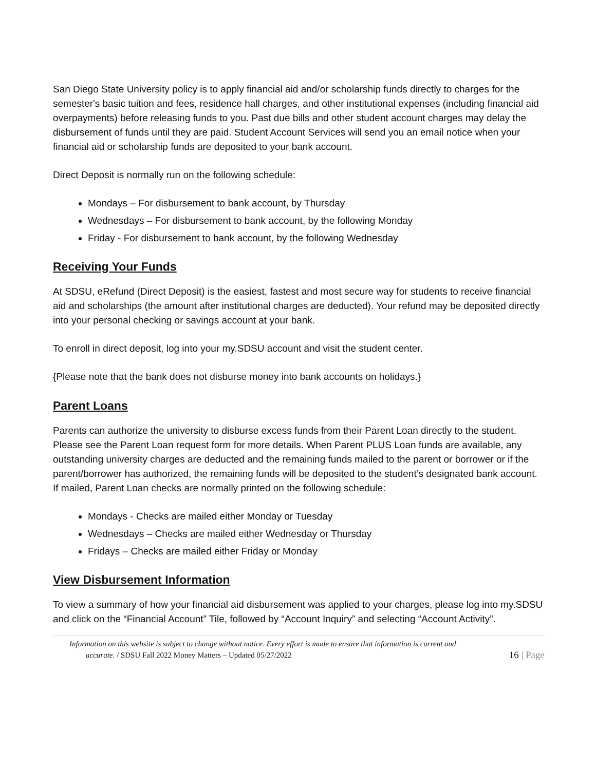San Diego State University policy is to apply financial aid and/or scholarship funds directly to charges for the semester's basic tuition and fees, residence hall charges, and other institutional expenses (including financial aid overpayments) before releasing funds to you. Past due bills and other student account charges may delay the disbursement of funds until they are paid. Student Account Services will send you an email notice when your financial aid or scholarship funds are deposited to your bank account.
Direct Deposit is normally run on the following schedule:
Mondays – For disbursement to bank account, by Thursday
Wednesdays – For disbursement to bank account, by the following Monday
Friday - For disbursement to bank account, by the following Wednesday
Receiving Your Funds
At SDSU, eRefund (Direct Deposit) is the easiest, fastest and most secure way for students to receive financial aid and scholarships (the amount after institutional charges are deducted). Your refund may be deposited directly into your personal checking or savings account at your bank.
To enroll in direct deposit, log into your my.SDSU account and visit the student center.
{Please note that the bank does not disburse money into bank accounts on holidays.}
Parent Loans
Parents can authorize the university to disburse excess funds from their Parent Loan directly to the student. Please see the Parent Loan request form for more details. When Parent PLUS Loan funds are available, any outstanding university charges are deducted and the remaining funds mailed to the parent or borrower or if the parent/borrower has authorized, the remaining funds will be deposited to the student’s designated bank account. If mailed, Parent Loan checks are normally printed on the following schedule:
Mondays - Checks are mailed either Monday or Tuesday
Wednesdays – Checks are mailed either Wednesday or Thursday
Fridays – Checks are mailed either Friday or Monday
View Disbursement Information
To view a summary of how your financial aid disbursement was applied to your charges, please log into my.SDSU and click on the “Financial Account” Tile, followed by “Account Inquiry” and selecting “Account Activity”.
Information on this website is subject to change without notice. Every effort is made to ensure that information is current and
accurate. / SDSU Fall 2022 Money Matters – Updated 05/27/2022 16 | Page